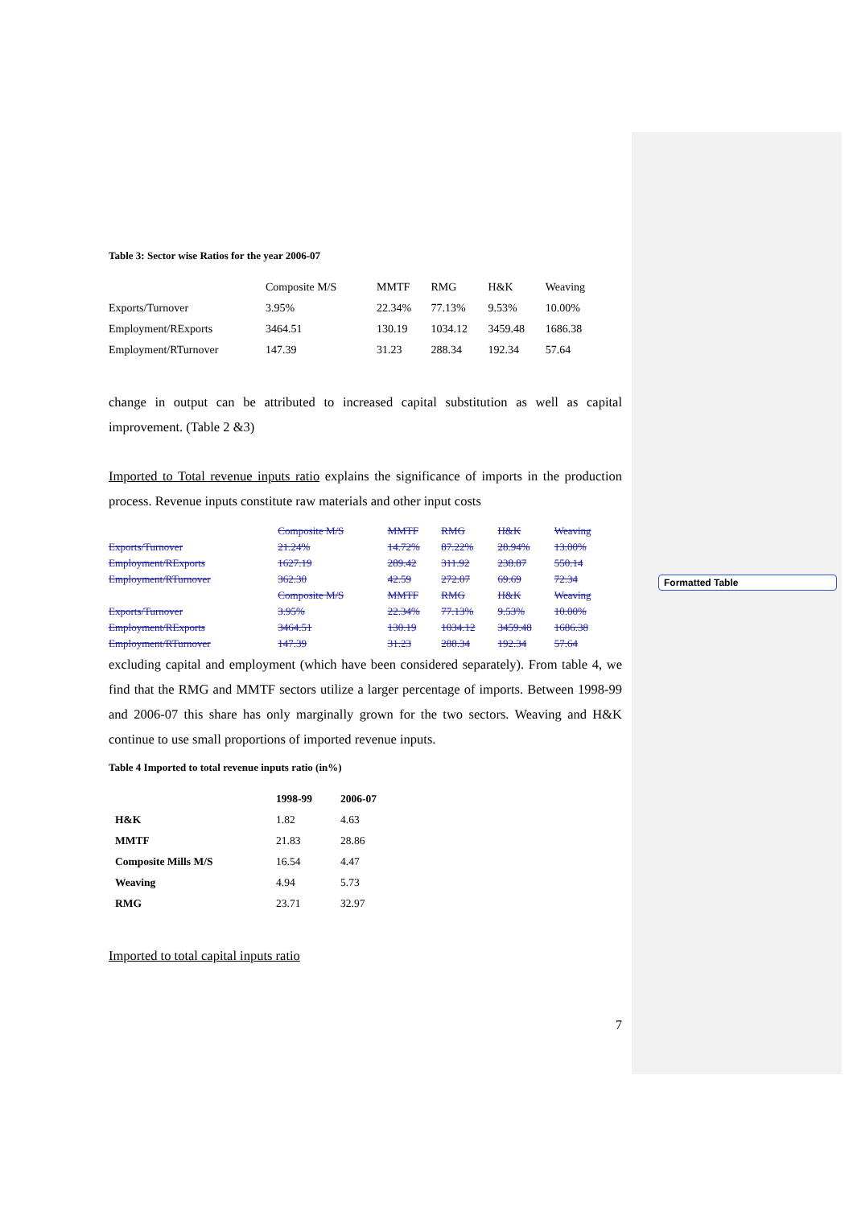Formatted Table
Table 3: Sector wise Ratios for the year 2006-07
| | Composite M/S | MMTF | RMG | H&K | Weaving |
| --- | --- | --- | --- | --- | --- |
| Exports/Turnover | 3.95% | 22.34% | 77.13% | 9.53% | 10.00% |
| Employment/RExports | 3464.51 | 130.19 | 1034.12 | 3459.48 | 1686.38 |
| Employment/RTurnover | 147.39 | 31.23 | 288.34 | 192.34 | 57.64 |
change in output can be attributed to increased capital substitution as well as capital improvement. (Table 2 &3)
Imported to Total revenue inputs ratio explains the significance of imports in the production process. Revenue inputs constitute raw materials and other input costs
| | Composite M/S | MMTF | RMG | H&K | Weaving |
| Exports/Turnover | 21.24% | 14.72% | 87.22% | 28.94% | 13.00% |
| Employment/RExports | 1627.19 | 289.42 | 311.92 | 238.87 | 550.14 |
| Employment/RTurnover | 362.30 | 42.59 | 272.07 | 69.69 | 72.34 |
| | Composite M/S | MMTF | RMG | H&K | Weaving |
| Exports/Turnover | 3.95% | 22.34% | 77.13% | 9.53% | 10.00% |
| Employment/RExports | 3464.51 | 130.19 | 1034.12 | 3459.48 | 1686.38 |
| Employment/RTurnover | 147.39 | 31.23 | 288.34 | 192.34 | 57.64 |
excluding capital and employment (which have been considered separately). From table 4, we find that the RMG and MMTF sectors utilize a larger percentage of imports. Between 1998-99 and 2006-07 this share has only marginally grown for the two sectors. Weaving and H&K continue to use small proportions of imported revenue inputs.
Table 4 Imported to total revenue inputs ratio (in%)
| | 1998-99 | 2006-07 |
| --- | --- | --- |
| H&K | 1.82 | 4.63 |
| MMTF | 21.83 | 28.86 |
| Composite Mills M/S | 16.54 | 4.47 |
| Weaving | 4.94 | 5.73 |
| RMG | 23.71 | 32.97 |
Imported to total capital inputs ratio
7